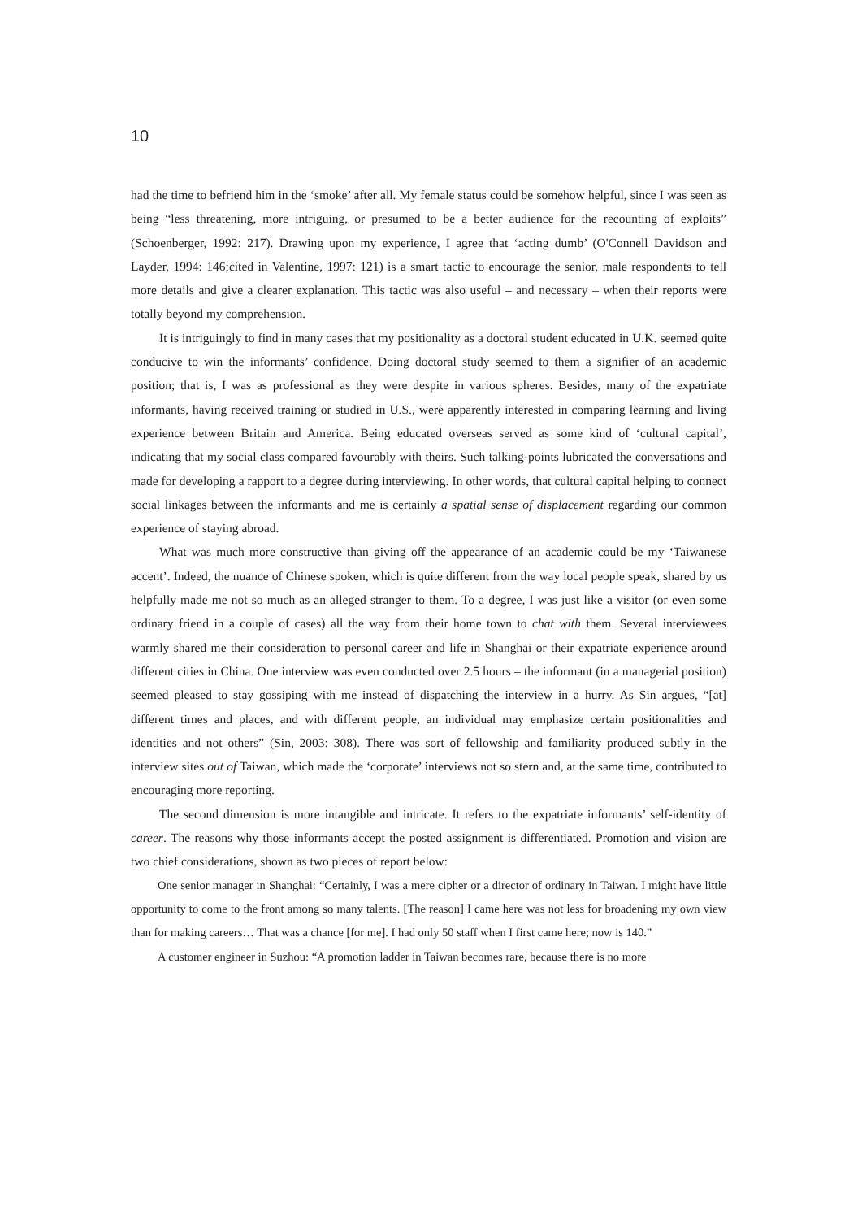10
had the time to befriend him in the ‘smoke’ after all. My female status could be somehow helpful, since I was seen as being “less threatening, more intriguing, or presumed to be a better audience for the recounting of exploits” (Schoenberger, 1992: 217). Drawing upon my experience, I agree that ‘acting dumb’ (O'Connell Davidson and Layder, 1994: 146;cited in Valentine, 1997: 121) is a smart tactic to encourage the senior, male respondents to tell more details and give a clearer explanation. This tactic was also useful – and necessary – when their reports were totally beyond my comprehension.
It is intriguingly to find in many cases that my positionality as a doctoral student educated in U.K. seemed quite conducive to win the informants’ confidence. Doing doctoral study seemed to them a signifier of an academic position; that is, I was as professional as they were despite in various spheres. Besides, many of the expatriate informants, having received training or studied in U.S., were apparently interested in comparing learning and living experience between Britain and America. Being educated overseas served as some kind of ‘cultural capital’, indicating that my social class compared favourably with theirs. Such talking-points lubricated the conversations and made for developing a rapport to a degree during interviewing. In other words, that cultural capital helping to connect social linkages between the informants and me is certainly a spatial sense of displacement regarding our common experience of staying abroad.
What was much more constructive than giving off the appearance of an academic could be my ‘Taiwanese accent’. Indeed, the nuance of Chinese spoken, which is quite different from the way local people speak, shared by us helpfully made me not so much as an alleged stranger to them. To a degree, I was just like a visitor (or even some ordinary friend in a couple of cases) all the way from their home town to chat with them. Several interviewees warmly shared me their consideration to personal career and life in Shanghai or their expatriate experience around different cities in China. One interview was even conducted over 2.5 hours – the informant (in a managerial position) seemed pleased to stay gossiping with me instead of dispatching the interview in a hurry. As Sin argues, “[at] different times and places, and with different people, an individual may emphasize certain positionalities and identities and not others” (Sin, 2003: 308). There was sort of fellowship and familiarity produced subtly in the interview sites out of Taiwan, which made the ‘corporate’ interviews not so stern and, at the same time, contributed to encouraging more reporting.
The second dimension is more intangible and intricate. It refers to the expatriate informants’ self-identity of career. The reasons why those informants accept the posted assignment is differentiated. Promotion and vision are two chief considerations, shown as two pieces of report below:
One senior manager in Shanghai: “Certainly, I was a mere cipher or a director of ordinary in Taiwan. I might have little opportunity to come to the front among so many talents. [The reason] I came here was not less for broadening my own view than for making careers… That was a chance [for me]. I had only 50 staff when I first came here; now is 140.”
A customer engineer in Suzhou: “A promotion ladder in Taiwan becomes rare, because there is no more